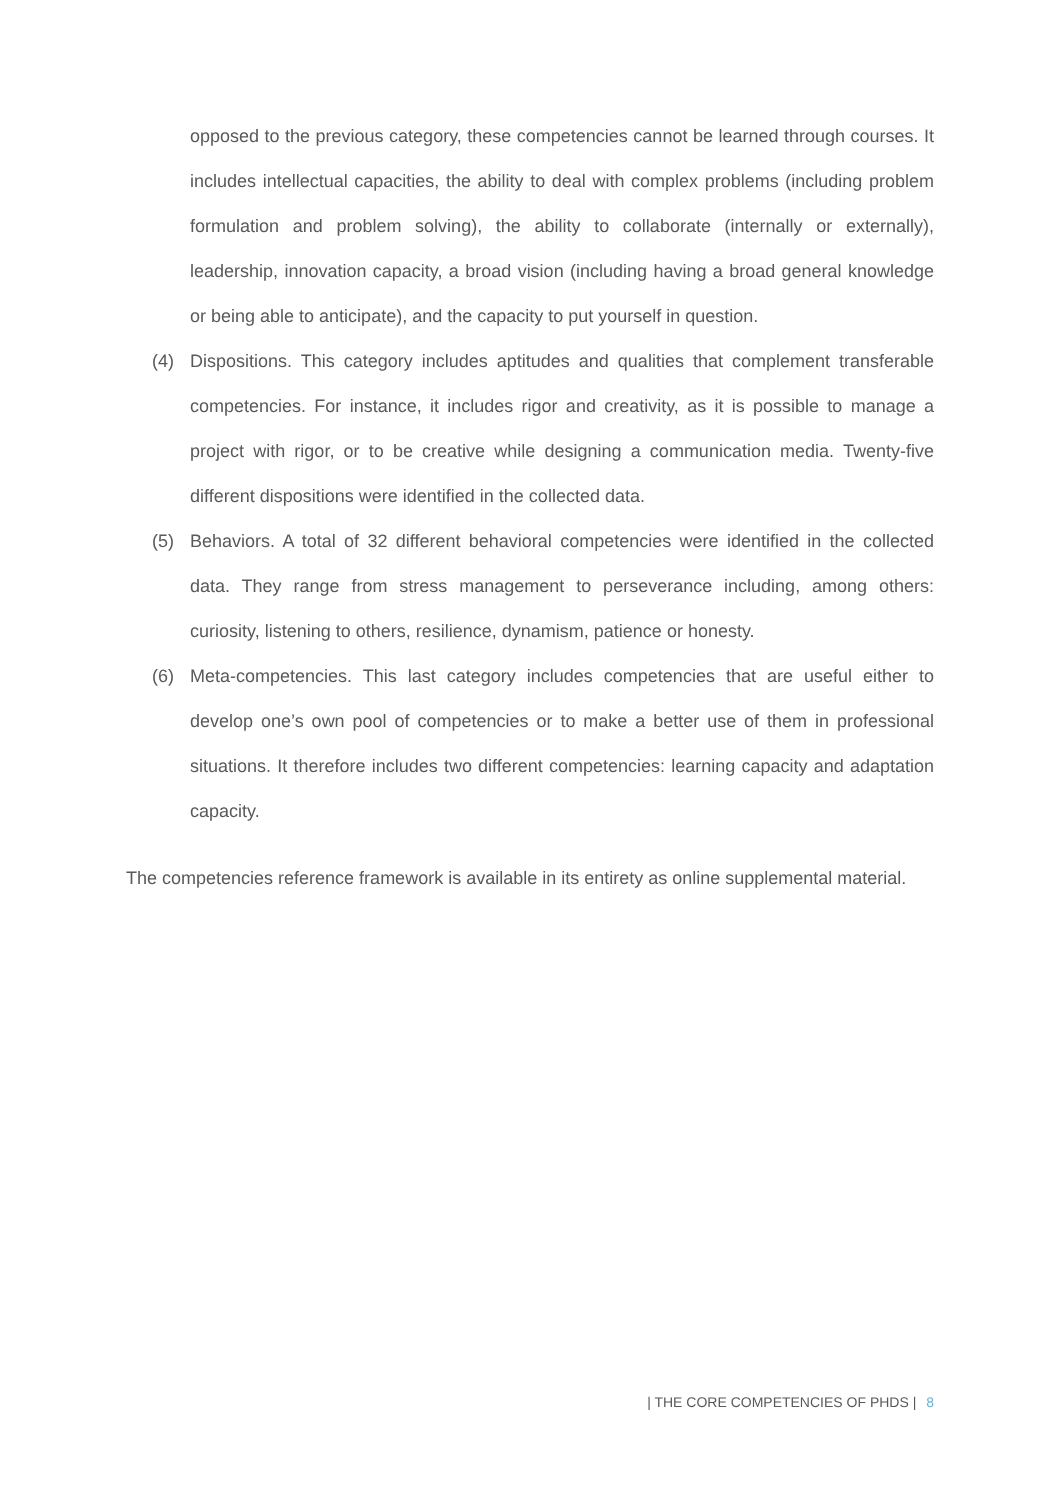opposed to the previous category, these competencies cannot be learned through courses. It includes intellectual capacities, the ability to deal with complex problems (including problem formulation and problem solving), the ability to collaborate (internally or externally), leadership, innovation capacity, a broad vision (including having a broad general knowledge or being able to anticipate), and the capacity to put yourself in question.
(4) Dispositions. This category includes aptitudes and qualities that complement transferable competencies. For instance, it includes rigor and creativity, as it is possible to manage a project with rigor, or to be creative while designing a communication media. Twenty-five different dispositions were identified in the collected data.
(5) Behaviors. A total of 32 different behavioral competencies were identified in the collected data. They range from stress management to perseverance including, among others: curiosity, listening to others, resilience, dynamism, patience or honesty.
(6) Meta-competencies. This last category includes competencies that are useful either to develop one’s own pool of competencies or to make a better use of them in professional situations. It therefore includes two different competencies: learning capacity and adaptation capacity.
The competencies reference framework is available in its entirety as online supplemental material.
| THE CORE COMPETENCIES OF PHDS | 8